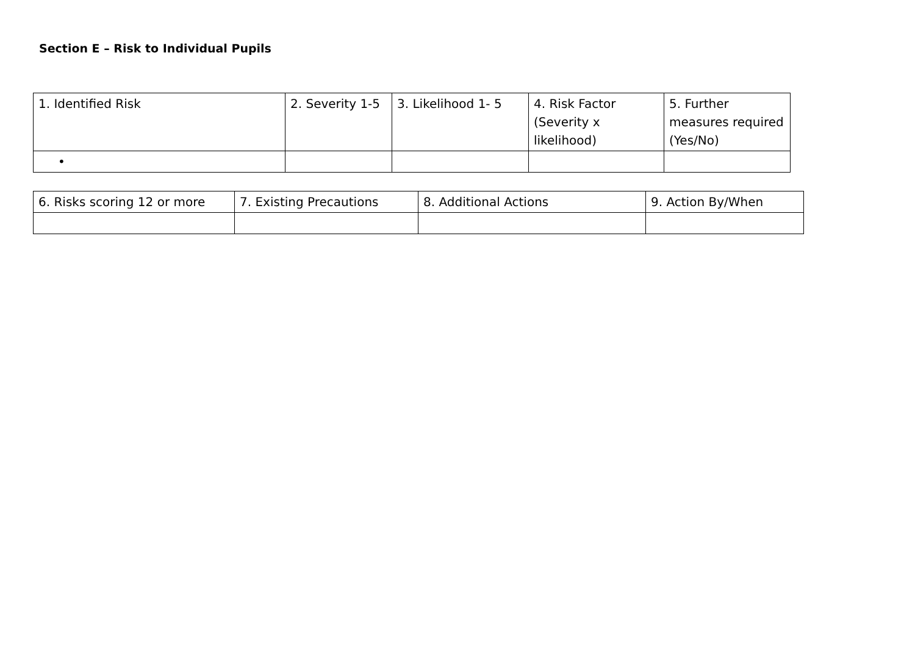Section E – Risk to Individual Pupils
| 1. Identified Risk | 2. Severity 1-5 | 3. Likelihood 1- 5 | 4. Risk Factor (Severity x likelihood) | 5. Further measures required (Yes/No) |
| • | | | | |
| 6. Risks scoring 12 or more | 7. Existing Precautions | 8. Additional Actions | 9. Action By/When |